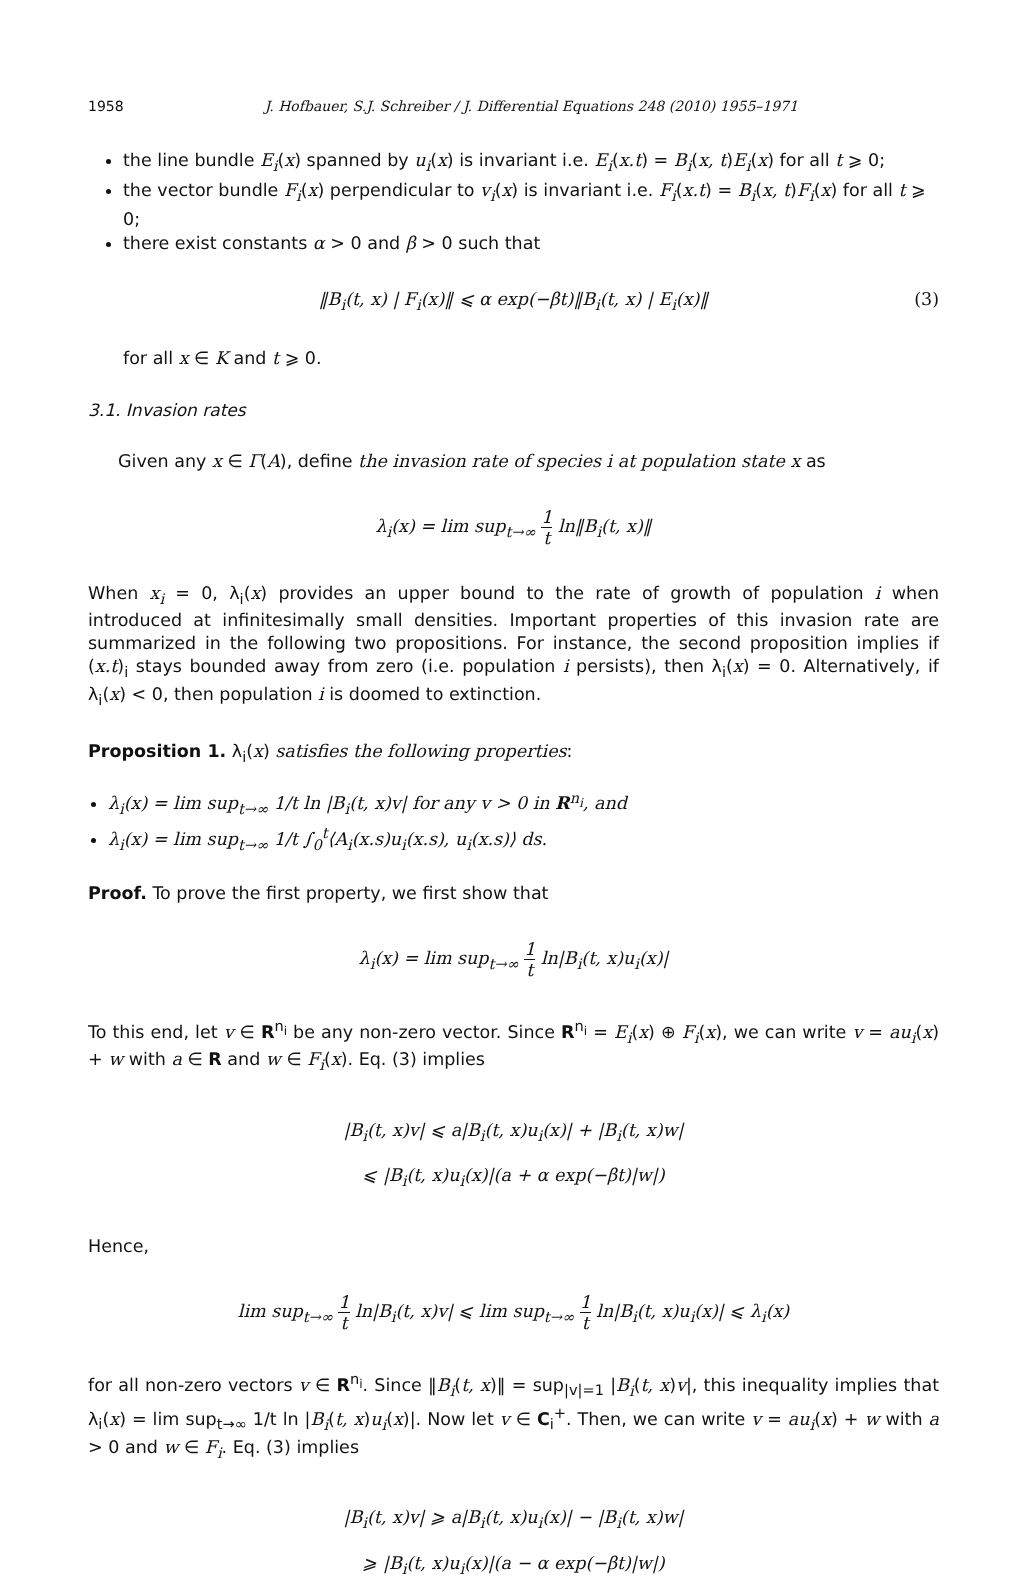1958 J. Hofbauer, S.J. Schreiber / J. Differential Equations 248 (2010) 1955–1971
the line bundle E<sub>i</sub>(x) spanned by u<sub>i</sub>(x) is invariant i.e. E<sub>i</sub>(x.t) = B<sub>i</sub>(x, t)E<sub>i</sub>(x) for all t ⩾ 0;
the vector bundle F<sub>i</sub>(x) perpendicular to v<sub>i</sub>(x) is invariant i.e. F<sub>i</sub>(x.t) = B<sub>i</sub>(x, t)F<sub>i</sub>(x) for all t ⩾ 0;
there exist constants α > 0 and β > 0 such that
‖B<sub>i</sub>(t, x) | F<sub>i</sub>(x)‖ ⩽ α exp(−βt)‖B<sub>i</sub>(t, x) | E<sub>i</sub>(x)‖ (3)
for all x ∈ K and t ⩾ 0.
3.1. Invasion rates
Given any x ∈ Γ(A), define the invasion rate of species i at population state x as
λ<sub>i</sub>(x) = lim sup<sub>t→∞</sub> 1 t ln‖B<sub>i</sub>(t, x)‖
When x<sub>i</sub> = 0, λ<sub>i</sub>(x) provides an upper bound to the rate of growth of population i when introduced at infinitesimally small densities. Important properties of this invasion rate are summarized in the following two propositions. For instance, the second proposition implies if (x.t)<sub>i</sub> stays bounded away from zero (i.e. population i persists), then λ<sub>i</sub>(x) = 0. Alternatively, if λ<sub>i</sub>(x) < 0, then population i is doomed to extinction.
Proposition 1. λ<sub>i</sub>(x) satisfies the following properties:
λ<sub>i</sub>(x) = lim sup<sub>t→∞</sub> 1/t ln |B<sub>i</sub>(t, x)v| for any v > 0 in R<sup>n<sub>i</sub></sup>, and
λ<sub>i</sub>(x) = lim sup<sub>t→∞</sub> 1/t ∫<sub>0</sub><sup>t</sup>⟨A<sub>i</sub>(x.s)u<sub>i</sub>(x.s), u<sub>i</sub>(x.s)⟩ ds.
Proof. To prove the first property, we first show that
λ<sub>i</sub>(x) = lim sup<sub>t→∞</sub> 1 t ln|B<sub>i</sub>(t, x)u<sub>i</sub>(x)|
To this end, let v ∈ R<sup>n<sub>i</sub></sup> be any non-zero vector. Since R<sup>n<sub>i</sub></sup> = E<sub>i</sub>(x) ⊕ F<sub>i</sub>(x), we can write v = au<sub>i</sub>(x) + w with a ∈ R and w ∈ F<sub>i</sub>(x). Eq. (3) implies
|B<sub>i</sub>(t, x)v| ⩽ a|B<sub>i</sub>(t, x)u<sub>i</sub>(x)| + |B<sub>i</sub>(t, x)w|
⩽ |B<sub>i</sub>(t, x)u<sub>i</sub>(x)|(a + α exp(−βt)|w|)
Hence,
lim sup<sub>t→∞</sub> 1 t ln|B<sub>i</sub>(t, x)v| ⩽ lim sup<sub>t→∞</sub> 1 t ln|B<sub>i</sub>(t, x)u<sub>i</sub>(x)| ⩽ λ<sub>i</sub>(x)
for all non-zero vectors v ∈ R<sup>n<sub>i</sub></sup>. Since ‖B<sub>i</sub>(t, x)‖ = sup<sub>|v|=1</sub> |B<sub>i</sub>(t, x)v|, this inequality implies that λ<sub>i</sub>(x) = lim sup<sub>t→∞</sub> 1/t ln |B<sub>i</sub>(t, x)u<sub>i</sub>(x)|. Now let v ∈ C<sub>i</sub><sup>+</sup>. Then, we can write v = au<sub>i</sub>(x) + w with a > 0 and w ∈ F<sub>i</sub>. Eq. (3) implies
|B<sub>i</sub>(t, x)v| ⩾ a|B<sub>i</sub>(t, x)u<sub>i</sub>(x)| − |B<sub>i</sub>(t, x)w|
⩾ |B<sub>i</sub>(t, x)u<sub>i</sub>(x)|(a − α exp(−βt)|w|)